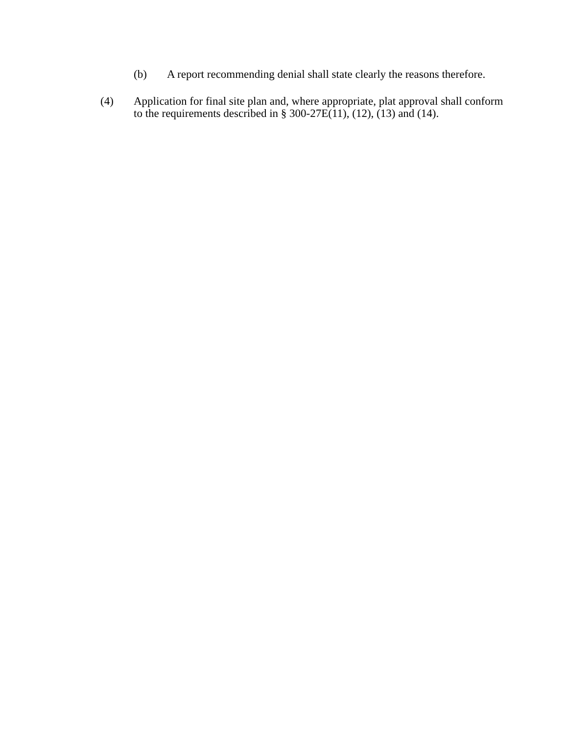(b) A report recommending denial shall state clearly the reasons therefore.
(4) Application for final site plan and, where appropriate, plat approval shall conform to the requirements described in § 300-27E(11), (12), (13) and (14).